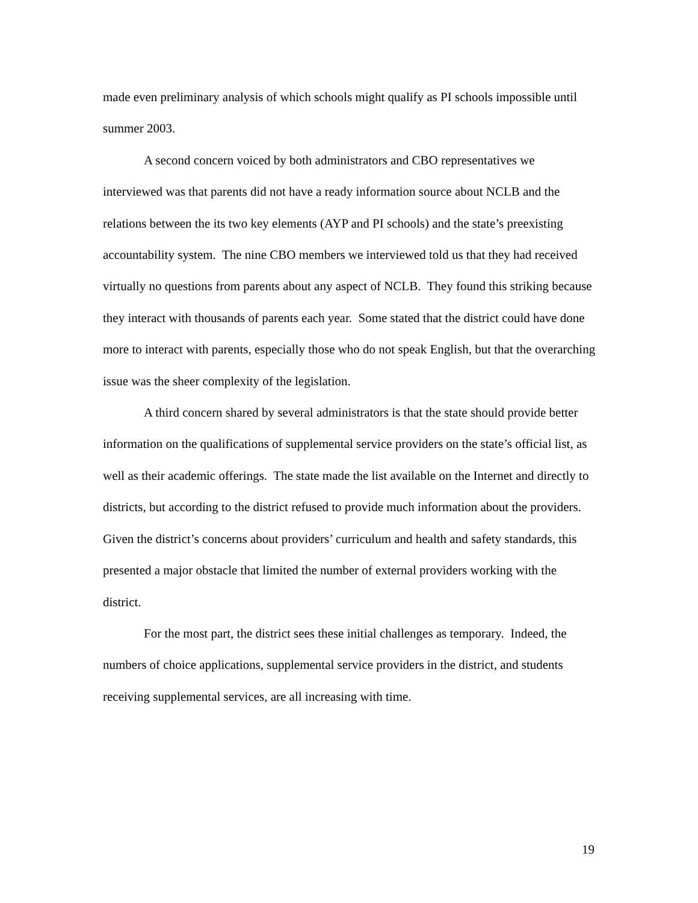made even preliminary analysis of which schools might qualify as PI schools impossible until summer 2003.
A second concern voiced by both administrators and CBO representatives we interviewed was that parents did not have a ready information source about NCLB and the relations between the its two key elements (AYP and PI schools) and the state’s preexisting accountability system. The nine CBO members we interviewed told us that they had received virtually no questions from parents about any aspect of NCLB. They found this striking because they interact with thousands of parents each year. Some stated that the district could have done more to interact with parents, especially those who do not speak English, but that the overarching issue was the sheer complexity of the legislation.
A third concern shared by several administrators is that the state should provide better information on the qualifications of supplemental service providers on the state’s official list, as well as their academic offerings. The state made the list available on the Internet and directly to districts, but according to the district refused to provide much information about the providers. Given the district’s concerns about providers’ curriculum and health and safety standards, this presented a major obstacle that limited the number of external providers working with the district.
For the most part, the district sees these initial challenges as temporary. Indeed, the numbers of choice applications, supplemental service providers in the district, and students receiving supplemental services, are all increasing with time.
19